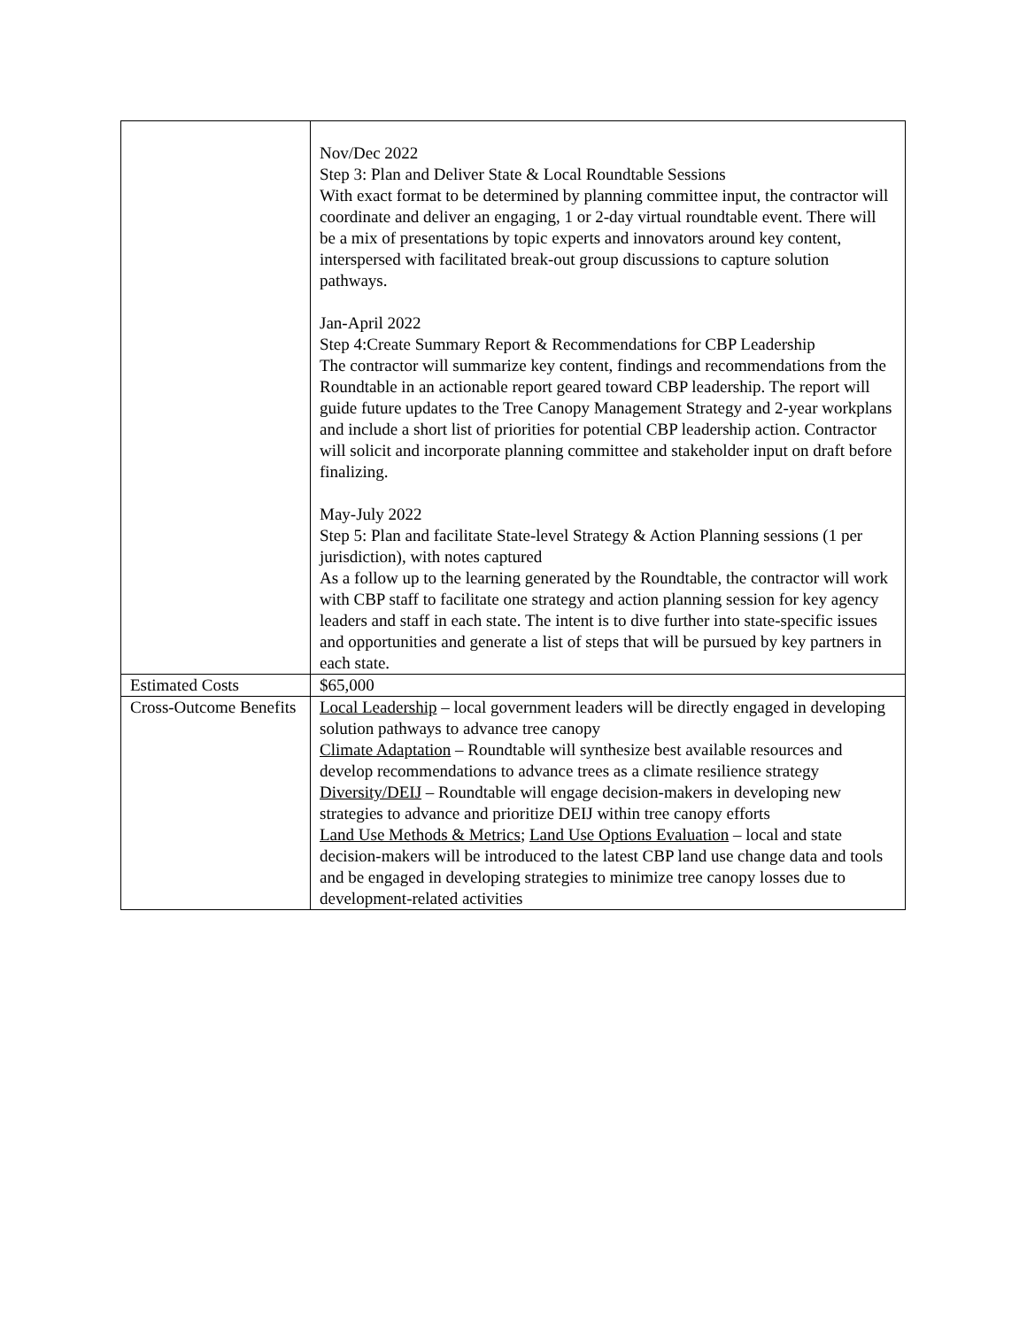| | Nov/Dec 2022 Step 3: Plan and Deliver State & Local Roundtable Sessions With exact format to be determined by planning committee input, the contractor will coordinate and deliver an engaging, 1 or 2-day virtual roundtable event. There will be a mix of presentations by topic experts and innovators around key content, interspersed with facilitated break-out group discussions to capture solution pathways. Jan-April 2022 Step 4:Create Summary Report & Recommendations for CBP Leadership The contractor will summarize key content, findings and recommendations from the Roundtable in an actionable report geared toward CBP leadership. The report will guide future updates to the Tree Canopy Management Strategy and 2-year workplans and include a short list of priorities for potential CBP leadership action. Contractor will solicit and incorporate planning committee and stakeholder input on draft before finalizing. May-July 2022 Step 5: Plan and facilitate State-level Strategy & Action Planning sessions (1 per jurisdiction), with notes captured As a follow up to the learning generated by the Roundtable, the contractor will work with CBP staff to facilitate one strategy and action planning session for key agency leaders and staff in each state. The intent is to dive further into state-specific issues and opportunities and generate a list of steps that will be pursued by key partners in each state. |
| Estimated Costs | $65,000 |
| Cross-Outcome Benefits | Local Leadership – local government leaders will be directly engaged in developing solution pathways to advance tree canopy Climate Adaptation – Roundtable will synthesize best available resources and develop recommendations to advance trees as a climate resilience strategy Diversity/DEIJ – Roundtable will engage decision-makers in developing new strategies to advance and prioritize DEIJ within tree canopy efforts Land Use Methods & Metrics ; Land Use Options Evaluation – local and state decision-makers will be introduced to the latest CBP land use change data and tools and be engaged in developing strategies to minimize tree canopy losses due to development-related activities |